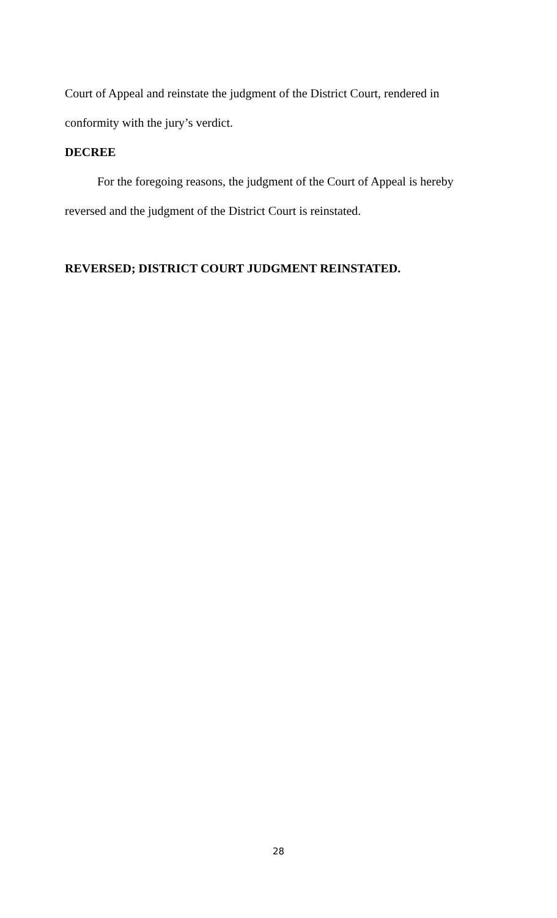Court of Appeal and reinstate the judgment of the District Court, rendered in conformity with the jury’s verdict.
DECREE
For the foregoing reasons, the judgment of the Court of Appeal is hereby reversed and the judgment of the District Court is reinstated.
REVERSED; DISTRICT COURT JUDGMENT REINSTATED.
28